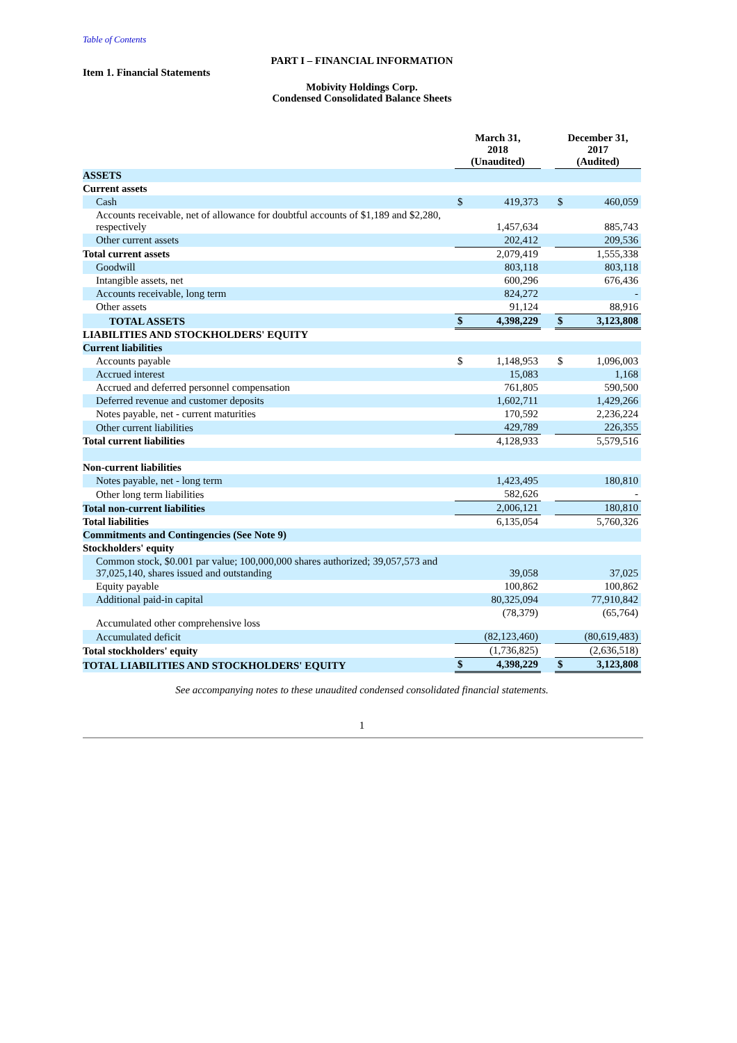Table of Contents
PART I – FINANCIAL INFORMATION
Item 1. Financial Statements
Mobivity Holdings Corp.
Condensed Consolidated Balance Sheets
| | March 31, 2018 (Unaudited) | | | December 31, 2017 (Audited) | |
| --- | --- | --- | --- | --- | --- |
| ASSETS | | | | | |
| Current assets | | | | | |
| Cash | $ | 419,373 | | $ | 460,059 |
| Accounts receivable, net of allowance for doubtful accounts of $1,189 and $2,280, respectively | | 1,457,634 | | | 885,743 |
| Other current assets | | 202,412 | | | 209,536 |
| Total current assets | | 2,079,419 | | | 1,555,338 |
| Goodwill | | 803,118 | | | 803,118 |
| Intangible assets, net | | 600,296 | | | 676,436 |
| Accounts receivable, long term | | 824,272 | | | - |
| Other assets | | 91,124 | | | 88,916 |
| TOTAL ASSETS | $ | 4,398,229 | | $ | 3,123,808 |
| LIABILITIES AND STOCKHOLDERS' EQUITY | | | | | |
| Current liabilities | | | | | |
| Accounts payable | $ | 1,148,953 | | $ | 1,096,003 |
| Accrued interest | | 15,083 | | | 1,168 |
| Accrued and deferred personnel compensation | | 761,805 | | | 590,500 |
| Deferred revenue and customer deposits | | 1,602,711 | | | 1,429,266 |
| Notes payable, net - current maturities | | 170,592 | | | 2,236,224 |
| Other current liabilities | | 429,789 | | | 226,355 |
| Total current liabilities | | 4,128,933 | | | 5,579,516 |
| Non-current liabilities | | | | | |
| Notes payable, net - long term | | 1,423,495 | | | 180,810 |
| Other long term liabilities | | 582,626 | | | - |
| Total non-current liabilities | | 2,006,121 | | | 180,810 |
| Total liabilities | | 6,135,054 | | | 5,760,326 |
| Commitments and Contingencies (See Note 9) | | | | | |
| Stockholders' equity | | | | | |
| Common stock, $0.001 par value; 100,000,000 shares authorized; 39,057,573 and 37,025,140, shares issued and outstanding | | 39,058 | | | 37,025 |
| Equity payable | | 100,862 | | | 100,862 |
| Additional paid-in capital | | 80,325,094 | | | 77,910,842 |
| Accumulated other comprehensive loss | | (78,379) | | | (65,764) |
| Accumulated deficit | | (82,123,460) | | | (80,619,483) |
| Total stockholders' equity | | (1,736,825) | | | (2,636,518) |
| TOTAL LIABILITIES AND STOCKHOLDERS' EQUITY | $ | 4,398,229 | | $ | 3,123,808 |
See accompanying notes to these unaudited condensed consolidated financial statements.
1